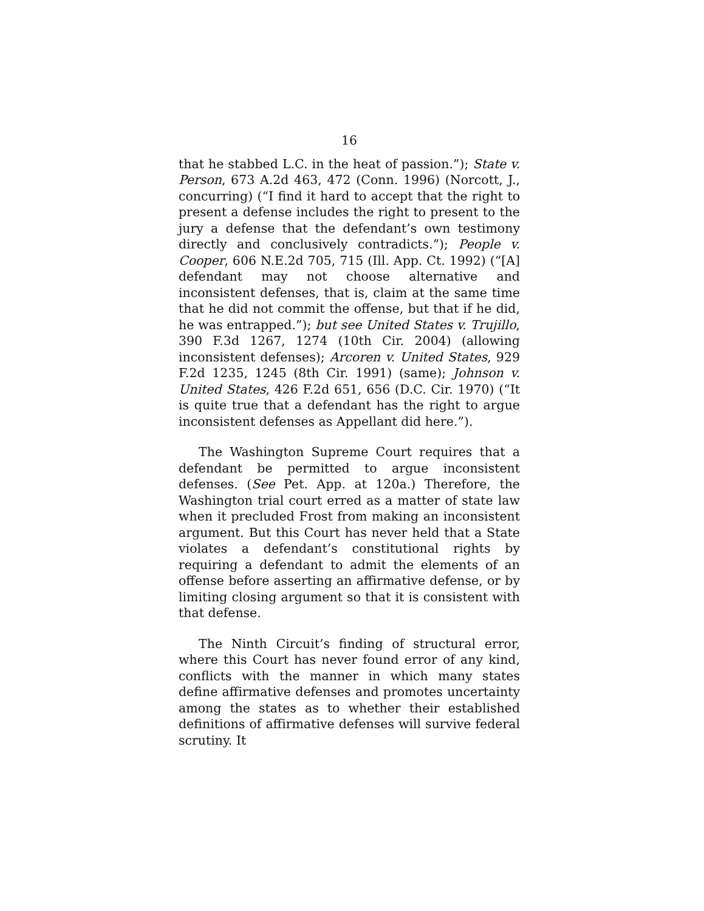16
that he stabbed L.C. in the heat of passion.”); State v. Person, 673 A.2d 463, 472 (Conn. 1996) (Norcott, J., concurring) (“I find it hard to accept that the right to present a defense includes the right to present to the jury a defense that the defendant’s own testimony directly and conclusively contradicts.”); People v. Cooper, 606 N.E.2d 705, 715 (Ill. App. Ct. 1992) (“[A] defendant may not choose alternative and inconsistent defenses, that is, claim at the same time that he did not commit the offense, but that if he did, he was entrapped.”); but see United States v. Trujillo, 390 F.3d 1267, 1274 (10th Cir. 2004) (allowing inconsistent defenses); Arcoren v. United States, 929 F.2d 1235, 1245 (8th Cir. 1991) (same); Johnson v. United States, 426 F.2d 651, 656 (D.C. Cir. 1970) (“It is quite true that a defendant has the right to argue inconsistent defenses as Appellant did here.”).
The Washington Supreme Court requires that a defendant be permitted to argue inconsistent defenses. (See Pet. App. at 120a.) Therefore, the Washington trial court erred as a matter of state law when it precluded Frost from making an inconsistent argument. But this Court has never held that a State violates a defendant’s constitutional rights by requiring a defendant to admit the elements of an offense before asserting an affirmative defense, or by limiting closing argument so that it is consistent with that defense.
The Ninth Circuit’s finding of structural error, where this Court has never found error of any kind, conflicts with the manner in which many states define affirmative defenses and promotes uncertainty among the states as to whether their established definitions of affirmative defenses will survive federal scrutiny. It